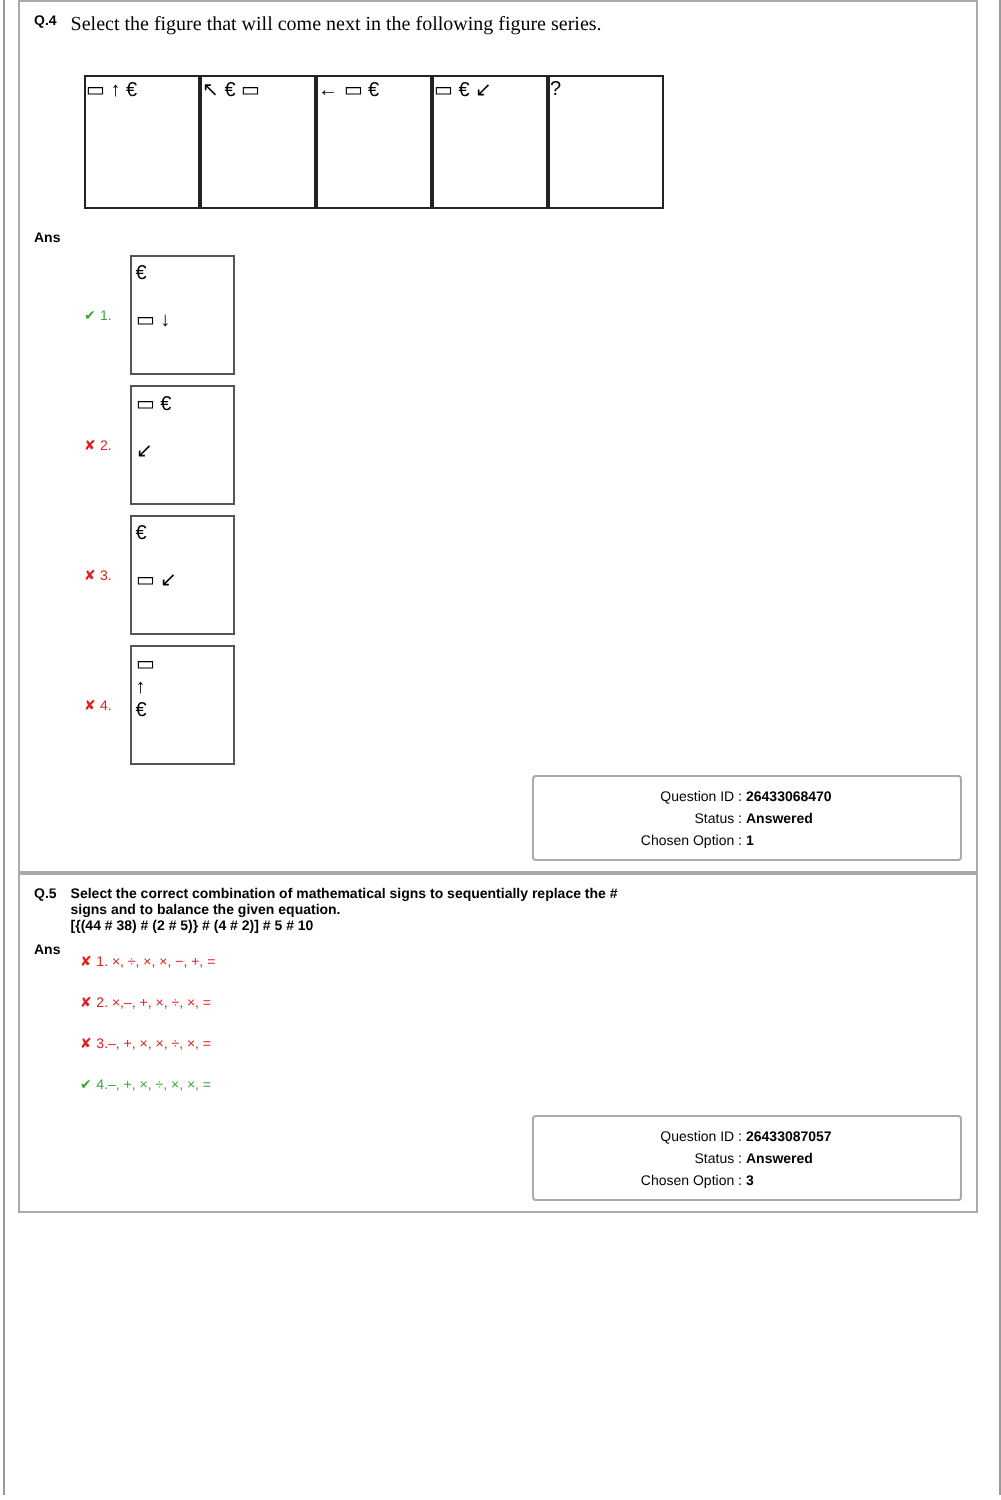Q.4 Select the figure that will come next in the following figure series.
▭ ↑ € ↖ € ▭ ← ▭ € ▭ € ↙ ?
Ans
✔ 1.
€
▭ ↓
✘ 2.
▭ €
↙
✘ 3.
€
▭ ↙
✘ 4.
▭
↑
€
Question ID : 26433068470
Status : Answered
Chosen Option : 1
Q.5 Select the correct combination of mathematical signs to sequentially replace the #
signs and to balance the given equation.
[{(44 # 38) # (2 # 5)} # (4 # 2)] # 5 # 10
Ans
✘ 1. ×, ÷, ×, ×, −, +, =
✘ 2. ×,–, +, ×, ÷, ×, =
✘ 3.–, +, ×, ×, ÷, ×, =
✔ 4.–, +, ×, ÷, ×, ×, =
Question ID : 26433087057
Status : Answered
Chosen Option : 3